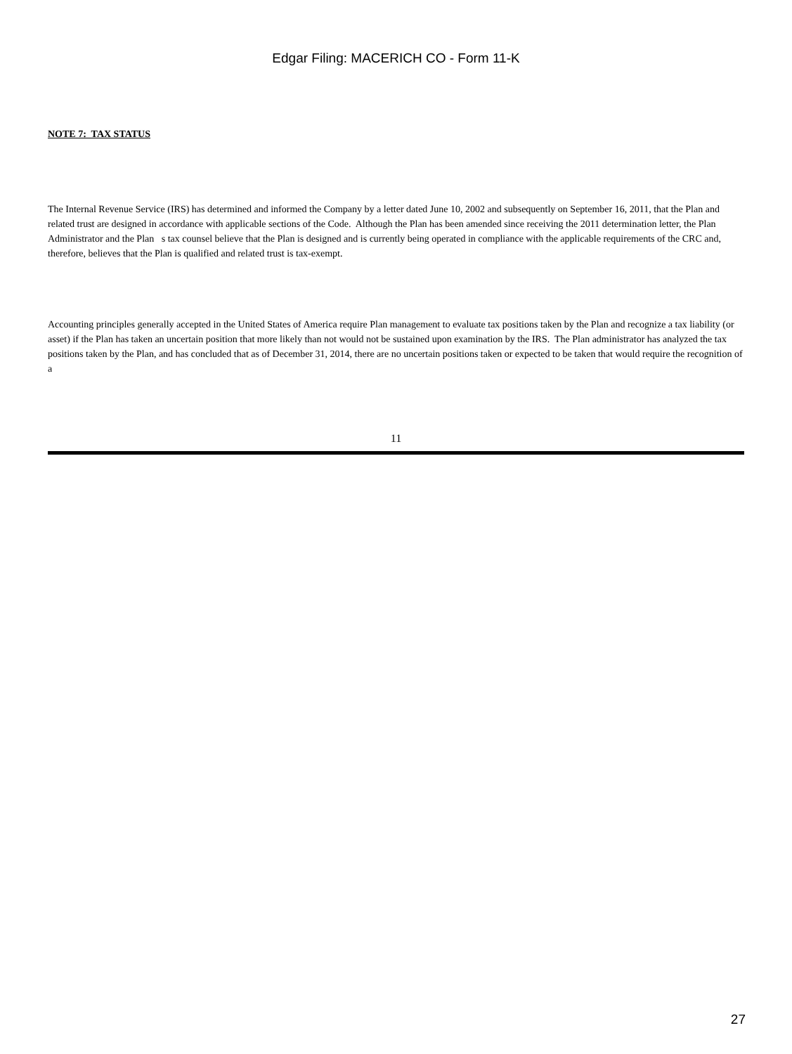Edgar Filing: MACERICH CO - Form 11-K
NOTE 7: TAX STATUS
The Internal Revenue Service (IRS) has determined and informed the Company by a letter dated June 10, 2002 and subsequently on September 16, 2011, that the Plan and related trust are designed in accordance with applicable sections of the Code. Although the Plan has been amended since receiving the 2011 determination letter, the Plan Administrator and the Plan s tax counsel believe that the Plan is designed and is currently being operated in compliance with the applicable requirements of the CRC and, therefore, believes that the Plan is qualified and related trust is tax-exempt.
Accounting principles generally accepted in the United States of America require Plan management to evaluate tax positions taken by the Plan and recognize a tax liability (or asset) if the Plan has taken an uncertain position that more likely than not would not be sustained upon examination by the IRS. The Plan administrator has analyzed the tax positions taken by the Plan, and has concluded that as of December 31, 2014, there are no uncertain positions taken or expected to be taken that would require the recognition of a
11
27